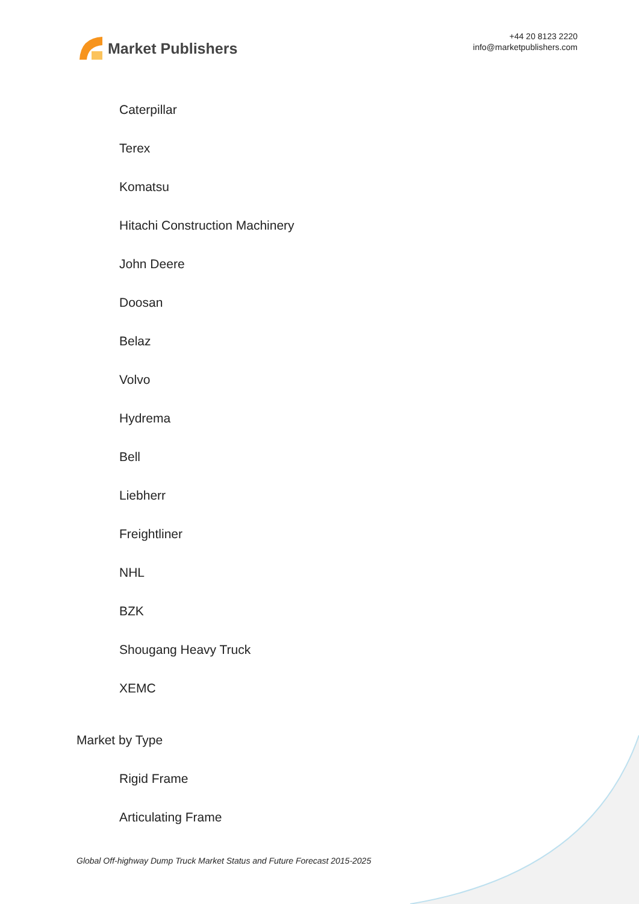Market Publishers
+44 20 8123 2220
info@marketpublishers.com
Caterpillar
Terex
Komatsu
Hitachi Construction Machinery
John Deere
Doosan
Belaz
Volvo
Hydrema
Bell
Liebherr
Freightliner
NHL
BZK
Shougang Heavy Truck
XEMC
Market by Type
Rigid Frame
Articulating Frame
Global Off-highway Dump Truck Market Status and Future Forecast 2015-2025